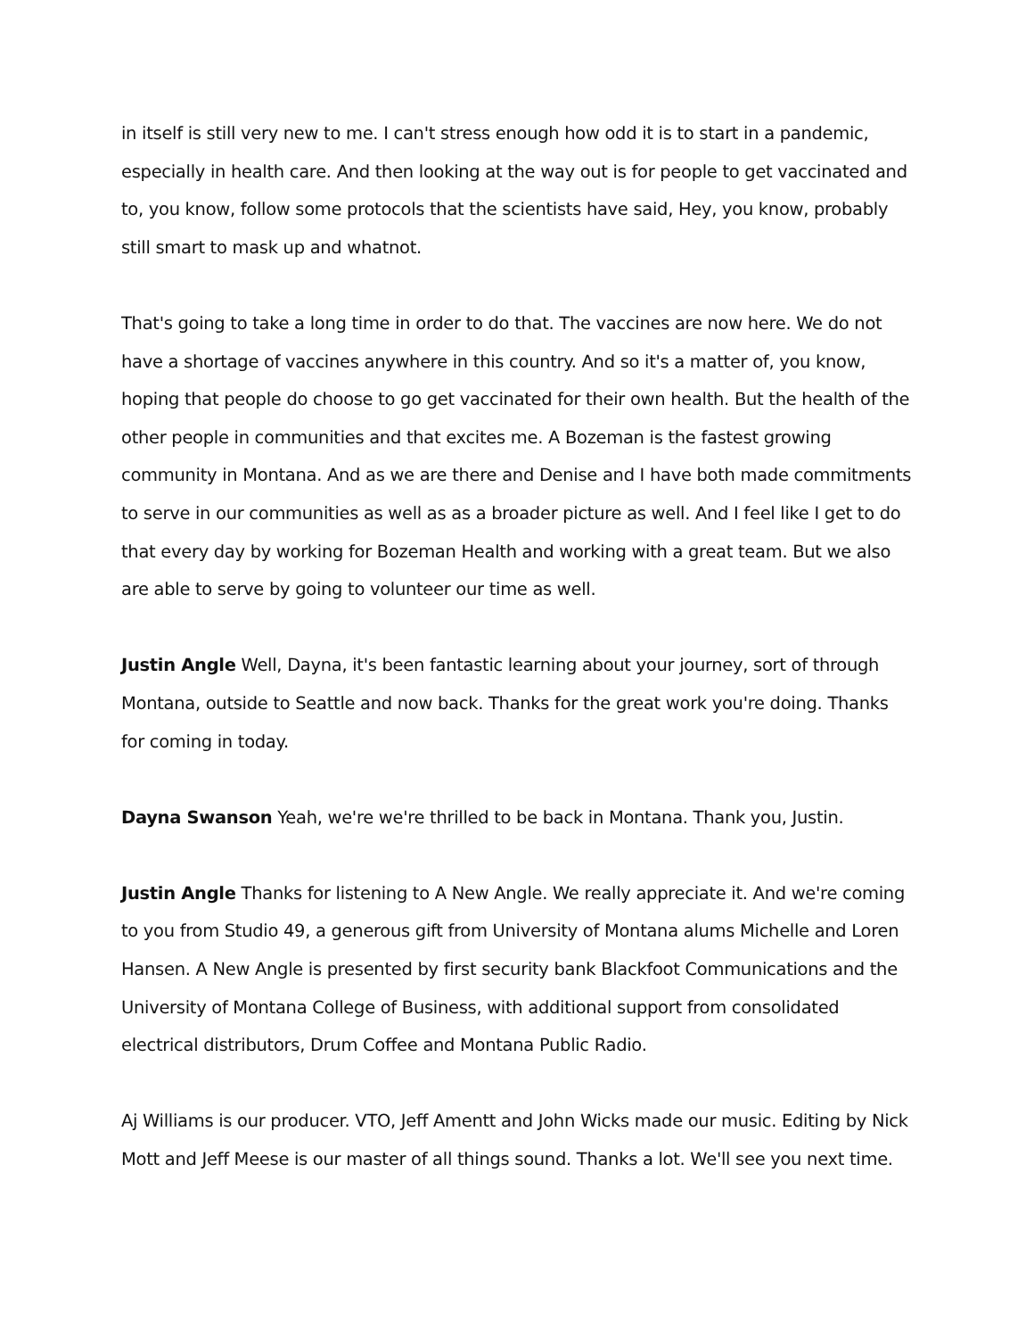in itself is still very new to me. I can't stress enough how odd it is to start in a pandemic, especially in health care. And then looking at the way out is for people to get vaccinated and to, you know, follow some protocols that the scientists have said, Hey, you know, probably still smart to mask up and whatnot.
That's going to take a long time in order to do that. The vaccines are now here. We do not have a shortage of vaccines anywhere in this country. And so it's a matter of, you know, hoping that people do choose to go get vaccinated for their own health. But the health of the other people in communities and that excites me. A Bozeman is the fastest growing community in Montana. And as we are there and Denise and I have both made commitments to serve in our communities as well as as a broader picture as well. And I feel like I get to do that every day by working for Bozeman Health and working with a great team. But we also are able to serve by going to volunteer our time as well.
Justin Angle Well, Dayna, it's been fantastic learning about your journey, sort of through Montana, outside to Seattle and now back. Thanks for the great work you're doing. Thanks for coming in today.
Dayna Swanson Yeah, we're we're thrilled to be back in Montana. Thank you, Justin.
Justin Angle Thanks for listening to A New Angle. We really appreciate it. And we're coming to you from Studio 49, a generous gift from University of Montana alums Michelle and Loren Hansen. A New Angle is presented by first security bank Blackfoot Communications and the University of Montana College of Business, with additional support from consolidated electrical distributors, Drum Coffee and Montana Public Radio.
Aj Williams is our producer. VTO, Jeff Amentt and John Wicks made our music. Editing by Nick Mott and Jeff Meese is our master of all things sound. Thanks a lot. We'll see you next time.